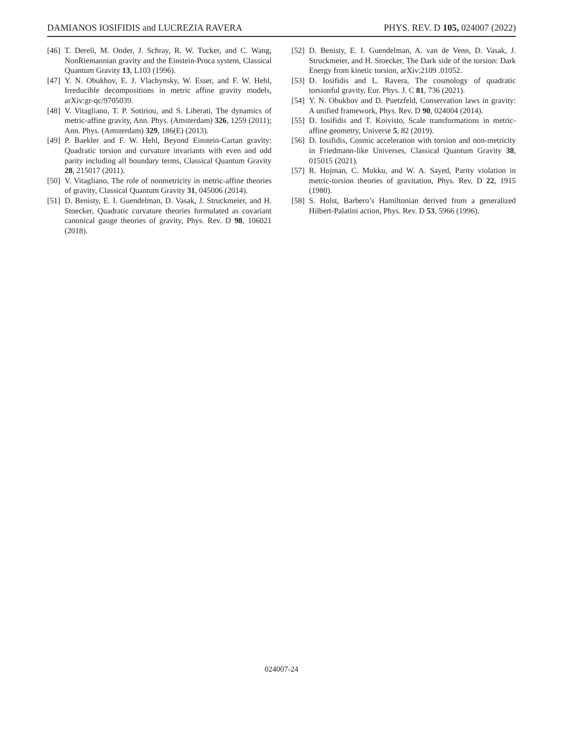DAMIANOS IOSIFIDIS and LUCREZIA RAVERA PHYS. REV. D 105, 024007 (2022)
[46] T. Dereli, M. Onder, J. Schray, R. W. Tucker, and C. Wang, NonRiemannian gravity and the Einstein-Proca system, Classical Quantum Gravity 13, L103 (1996).
[47] Y. N. Obukhov, E. J. Vlachynsky, W. Esser, and F. W. Hehl, Irreducible decompositions in metric affine gravity models, arXiv:gr-qc/9705039.
[48] V. Vitagliano, T. P. Sotiriou, and S. Liberati, The dynamics of metric-affine gravity, Ann. Phys. (Amsterdam) 326, 1259 (2011); Ann. Phys. (Amsterdam) 329, 186(E) (2013).
[49] P. Baekler and F. W. Hehl, Beyond Einstein-Cartan gravity: Quadratic torsion and curvature invariants with even and odd parity including all boundary terms, Classical Quantum Gravity 28, 215017 (2011).
[50] V. Vitagliano, The role of nonmetricity in metric-affine theories of gravity, Classical Quantum Gravity 31, 045006 (2014).
[51] D. Benisty, E. I. Guendelman, D. Vasak, J. Struckmeier, and H. Stoecker, Quadratic curvature theories formulated as covariant canonical gauge theories of gravity, Phys. Rev. D 98, 106021 (2018).
[52] D. Benisty, E. I. Guendelman, A. van de Venn, D. Vasak, J. Struckmeier, and H. Stoecker, The Dark side of the torsion: Dark Energy from kinetic torsion, arXiv:2109 .01052.
[53] D. Iosifidis and L. Ravera, The cosmology of quadratic torsionful gravity, Eur. Phys. J. C 81, 736 (2021).
[54] Y. N. Obukhov and D. Puetzfeld, Conservation laws in gravity: A unified framework, Phys. Rev. D 90, 024004 (2014).
[55] D. Iosifidis and T. Koivisto, Scale transformations in metric-affine geometry, Universe 5, 82 (2019).
[56] D. Iosifidis, Cosmic acceleration with torsion and non-metricity in Friedmann-like Universes, Classical Quantum Gravity 38, 015015 (2021).
[57] R. Hojman, C. Mukku, and W. A. Sayed, Parity violation in metric-torsion theories of gravitation, Phys. Rev. D 22, 1915 (1980).
[58] S. Holst, Barbero’s Hamiltonian derived from a generalized Hilbert-Palatini action, Phys. Rev. D 53, 5966 (1996).
024007-24